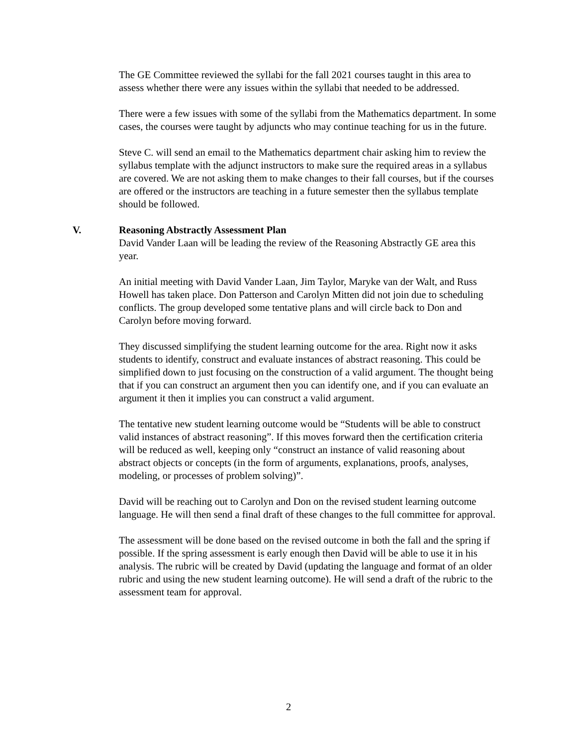The GE Committee reviewed the syllabi for the fall 2021 courses taught in this area to assess whether there were any issues within the syllabi that needed to be addressed.
There were a few issues with some of the syllabi from the Mathematics department. In some cases, the courses were taught by adjuncts who may continue teaching for us in the future.
Steve C. will send an email to the Mathematics department chair asking him to review the syllabus template with the adjunct instructors to make sure the required areas in a syllabus are covered. We are not asking them to make changes to their fall courses, but if the courses are offered or the instructors are teaching in a future semester then the syllabus template should be followed.
V. Reasoning Abstractly Assessment Plan
David Vander Laan will be leading the review of the Reasoning Abstractly GE area this year.
An initial meeting with David Vander Laan, Jim Taylor, Maryke van der Walt, and Russ Howell has taken place. Don Patterson and Carolyn Mitten did not join due to scheduling conflicts. The group developed some tentative plans and will circle back to Don and Carolyn before moving forward.
They discussed simplifying the student learning outcome for the area. Right now it asks students to identify, construct and evaluate instances of abstract reasoning. This could be simplified down to just focusing on the construction of a valid argument. The thought being that if you can construct an argument then you can identify one, and if you can evaluate an argument it then it implies you can construct a valid argument.
The tentative new student learning outcome would be “Students will be able to construct valid instances of abstract reasoning”. If this moves forward then the certification criteria will be reduced as well, keeping only “construct an instance of valid reasoning about abstract objects or concepts (in the form of arguments, explanations, proofs, analyses, modeling, or processes of problem solving)”.
David will be reaching out to Carolyn and Don on the revised student learning outcome language. He will then send a final draft of these changes to the full committee for approval.
The assessment will be done based on the revised outcome in both the fall and the spring if possible. If the spring assessment is early enough then David will be able to use it in his analysis. The rubric will be created by David (updating the language and format of an older rubric and using the new student learning outcome). He will send a draft of the rubric to the assessment team for approval.
2